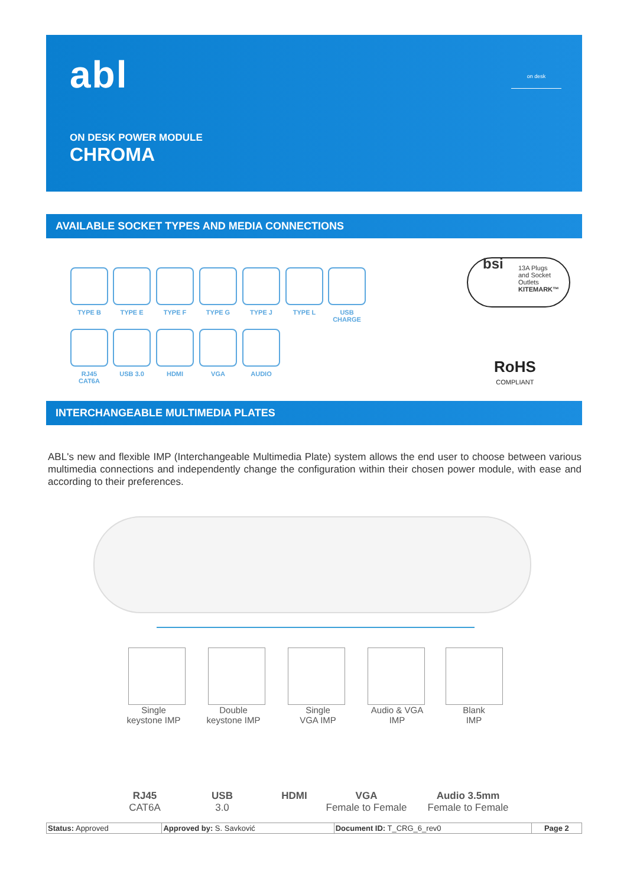abl
ON DESK POWER MODULE
CHROMA
on desk
AVAILABLE SOCKET TYPES AND MEDIA CONNECTIONS
TYPE B TYPE E TYPE F TYPE G TYPE J TYPE L USB CHARGE
RJ45
CAT6A
USB 3.0 HDMI VGA AUDIO
bsi 13A Plugs
and Socket
Outlets
KITEMARK™
RoHS
COMPLIANT
INTERCHANGEABLE MULTIMEDIA PLATES
ABL's new and flexible IMP (Interchangeable Multimedia Plate) system allows the end user to choose between various multimedia connections and independently change the configuration within their chosen power module, with ease and according to their preferences.
Single
keystone IMP
Double
keystone IMP
Single
VGA IMP
Audio & VGA
IMP
Blank
IMP
RJ45
CAT6A
USB
3.0
HDMI
VGA
Female to Female
Audio 3.5mm
Female to Female
| Status: Approved | Approved by: S. Savković | Document ID: T_CRG_6_rev0 | Page 2 |